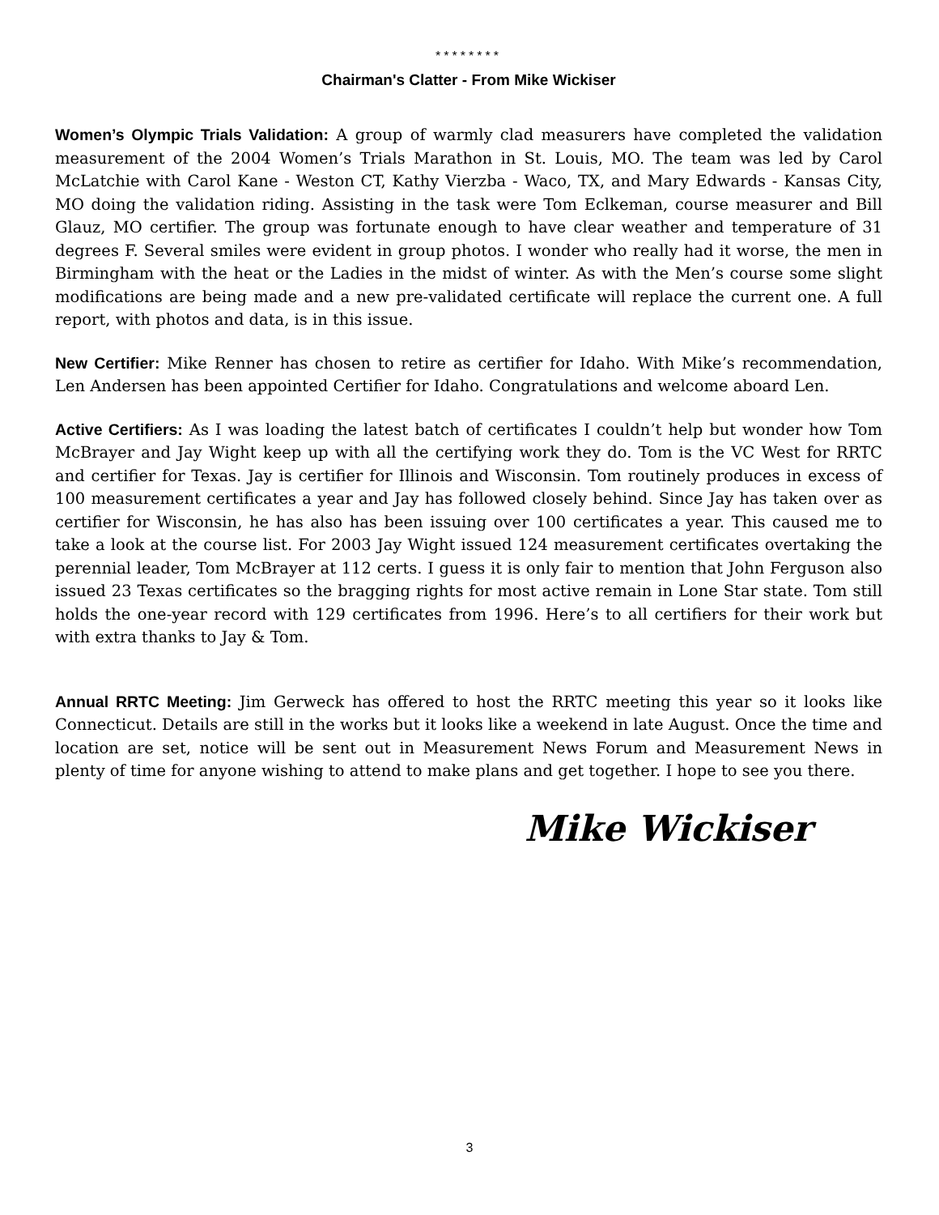********
Chairman's Clatter - From Mike Wickiser
Women’s Olympic Trials Validation: A group of warmly clad measurers have completed the validation measurement of the 2004 Women’s Trials Marathon in St. Louis, MO. The team was led by Carol McLatchie with Carol Kane - Weston CT, Kathy Vierzba - Waco, TX, and Mary Edwards - Kansas City, MO doing the validation riding. Assisting in the task were Tom Eclkeman, course measurer and Bill Glauz, MO certifier. The group was fortunate enough to have clear weather and temperature of 31 degrees F. Several smiles were evident in group photos. I wonder who really had it worse, the men in Birmingham with the heat or the Ladies in the midst of winter. As with the Men’s course some slight modifications are being made and a new pre-validated certificate will replace the current one. A full report, with photos and data, is in this issue.
New Certifier: Mike Renner has chosen to retire as certifier for Idaho. With Mike’s recommendation, Len Andersen has been appointed Certifier for Idaho. Congratulations and welcome aboard Len.
Active Certifiers: As I was loading the latest batch of certificates I couldn’t help but wonder how Tom McBrayer and Jay Wight keep up with all the certifying work they do. Tom is the VC West for RRTC and certifier for Texas. Jay is certifier for Illinois and Wisconsin. Tom routinely produces in excess of 100 measurement certificates a year and Jay has followed closely behind. Since Jay has taken over as certifier for Wisconsin, he has also has been issuing over 100 certificates a year. This caused me to take a look at the course list. For 2003 Jay Wight issued 124 measurement certificates overtaking the perennial leader, Tom McBrayer at 112 certs. I guess it is only fair to mention that John Ferguson also issued 23 Texas certificates so the bragging rights for most active remain in Lone Star state. Tom still holds the one-year record with 129 certificates from 1996. Here’s to all certifiers for their work but with extra thanks to Jay & Tom.
Annual RRTC Meeting: Jim Gerweck has offered to host the RRTC meeting this year so it looks like Connecticut. Details are still in the works but it looks like a weekend in late August. Once the time and location are set, notice will be sent out in Measurement News Forum and Measurement News in plenty of time for anyone wishing to attend to make plans and get together. I hope to see you there.
Mike Wickiser
3